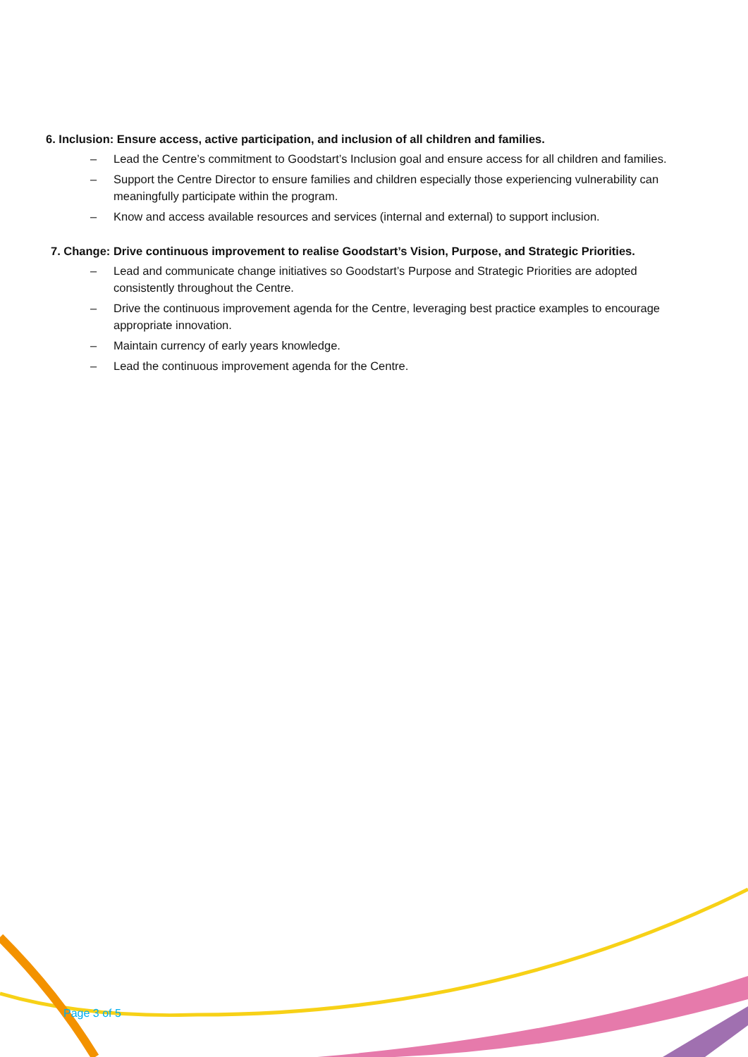6. Inclusion: Ensure access, active participation, and inclusion of all children and families.
– Lead the Centre’s commitment to Goodstart’s Inclusion goal and ensure access for all children and families.
– Support the Centre Director to ensure families and children especially those experiencing vulnerability can meaningfully participate within the program.
– Know and access available resources and services (internal and external) to support inclusion.
7. Change: Drive continuous improvement to realise Goodstart’s Vision, Purpose, and Strategic Priorities.
– Lead and communicate change initiatives so Goodstart’s Purpose and Strategic Priorities are adopted consistently throughout the Centre.
– Drive the continuous improvement agenda for the Centre, leveraging best practice examples to encourage appropriate innovation.
– Maintain currency of early years knowledge.
– Lead the continuous improvement agenda for the Centre.
Page 3 of 5